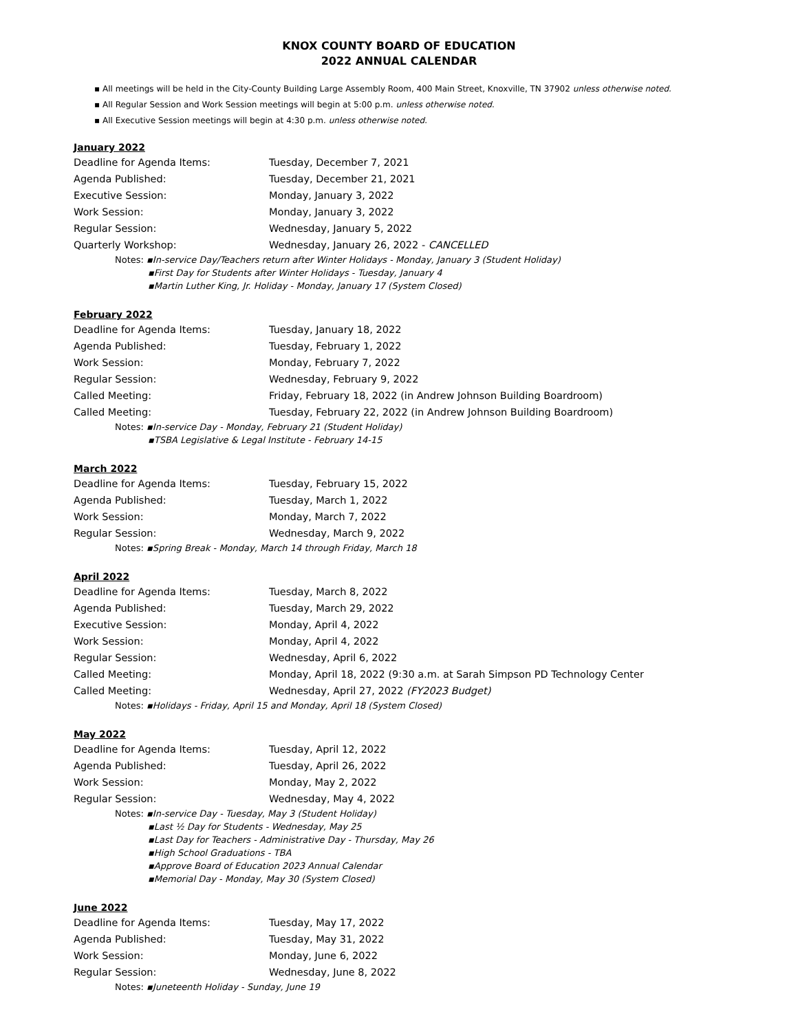KNOX COUNTY BOARD OF EDUCATION
2022 ANNUAL CALENDAR
▪ All meetings will be held in the City-County Building Large Assembly Room, 400 Main Street, Knoxville, TN 37902 unless otherwise noted.
▪ All Regular Session and Work Session meetings will begin at 5:00 p.m. unless otherwise noted.
▪ All Executive Session meetings will begin at 4:30 p.m. unless otherwise noted.
January 2022
| Deadline for Agenda Items: | Tuesday, December 7, 2021 |
| Agenda Published: | Tuesday, December 21, 2021 |
| Executive Session: | Monday, January 3, 2022 |
| Work Session: | Monday, January 3, 2022 |
| Regular Session: | Wednesday, January 5, 2022 |
| Quarterly Workshop: | Wednesday, January 26, 2022 - CANCELLED |
Notes: ▪In-service Day/Teachers return after Winter Holidays - Monday, January 3 (Student Holiday)
▪First Day for Students after Winter Holidays - Tuesday, January 4
▪Martin Luther King, Jr. Holiday - Monday, January 17 (System Closed)
February 2022
| Deadline for Agenda Items: | Tuesday, January 18, 2022 |
| Agenda Published: | Tuesday, February 1, 2022 |
| Work Session: | Monday, February 7, 2022 |
| Regular Session: | Wednesday, February 9, 2022 |
| Called Meeting: | Friday, February 18, 2022 (in Andrew Johnson Building Boardroom) |
| Called Meeting: | Tuesday, February 22, 2022 (in Andrew Johnson Building Boardroom) |
Notes: ▪In-service Day - Monday, February 21 (Student Holiday)
▪TSBA Legislative & Legal Institute - February 14-15
March 2022
| Deadline for Agenda Items: | Tuesday, February 15, 2022 |
| Agenda Published: | Tuesday, March 1, 2022 |
| Work Session: | Monday, March 7, 2022 |
| Regular Session: | Wednesday, March 9, 2022 |
Notes: ▪Spring Break - Monday, March 14 through Friday, March 18
April 2022
| Deadline for Agenda Items: | Tuesday, March 8, 2022 |
| Agenda Published: | Tuesday, March 29, 2022 |
| Executive Session: | Monday, April 4, 2022 |
| Work Session: | Monday, April 4, 2022 |
| Regular Session: | Wednesday, April 6, 2022 |
| Called Meeting: | Monday, April 18, 2022 (9:30 a.m. at Sarah Simpson PD Technology Center |
| Called Meeting: | Wednesday, April 27, 2022 (FY2023 Budget) |
Notes: ▪Holidays - Friday, April 15 and Monday, April 18 (System Closed)
May 2022
| Deadline for Agenda Items: | Tuesday, April 12, 2022 |
| Agenda Published: | Tuesday, April 26, 2022 |
| Work Session: | Monday, May 2, 2022 |
| Regular Session: | Wednesday, May 4, 2022 |
Notes: ▪In-service Day - Tuesday, May 3 (Student Holiday)
▪Last ½ Day for Students - Wednesday, May 25
▪Last Day for Teachers - Administrative Day - Thursday, May 26
▪High School Graduations - TBA
▪Approve Board of Education 2023 Annual Calendar
▪Memorial Day - Monday, May 30 (System Closed)
June 2022
| Deadline for Agenda Items: | Tuesday, May 17, 2022 |
| Agenda Published: | Tuesday, May 31, 2022 |
| Work Session: | Monday, June 6, 2022 |
| Regular Session: | Wednesday, June 8, 2022 |
Notes: ▪Juneteenth Holiday - Sunday, June 19